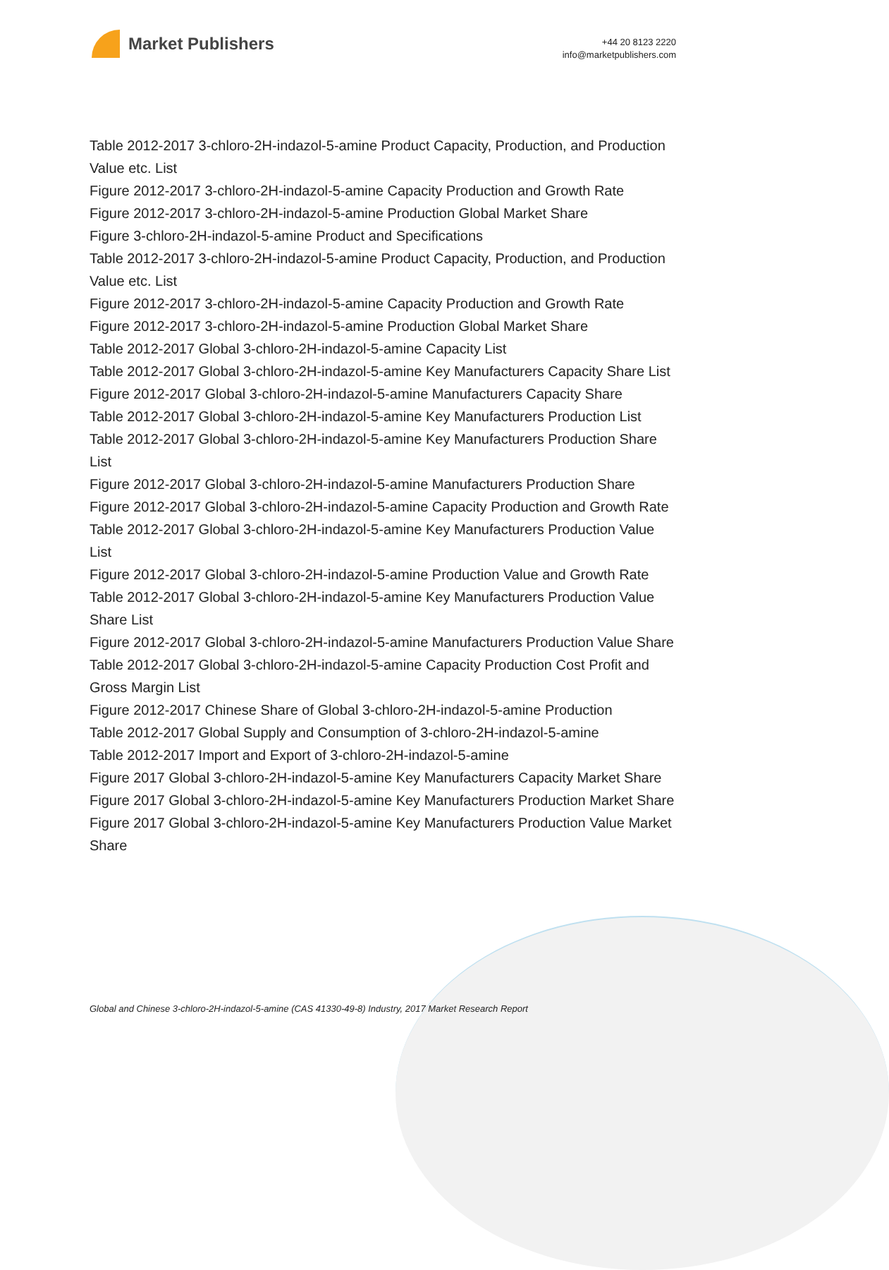Market Publishers
+44 20 8123 2220
info@marketpublishers.com
Table 2012-2017 3-chloro-2H-indazol-5-amine Product Capacity, Production, and Production Value etc. List
Figure 2012-2017 3-chloro-2H-indazol-5-amine Capacity Production and Growth Rate
Figure 2012-2017 3-chloro-2H-indazol-5-amine Production Global Market Share
Figure 3-chloro-2H-indazol-5-amine Product and Specifications
Table 2012-2017 3-chloro-2H-indazol-5-amine Product Capacity, Production, and Production Value etc. List
Figure 2012-2017 3-chloro-2H-indazol-5-amine Capacity Production and Growth Rate
Figure 2012-2017 3-chloro-2H-indazol-5-amine Production Global Market Share
Table 2012-2017 Global 3-chloro-2H-indazol-5-amine Capacity List
Table 2012-2017 Global 3-chloro-2H-indazol-5-amine Key Manufacturers Capacity Share List
Figure 2012-2017 Global 3-chloro-2H-indazol-5-amine Manufacturers Capacity Share
Table 2012-2017 Global 3-chloro-2H-indazol-5-amine Key Manufacturers Production List
Table 2012-2017 Global 3-chloro-2H-indazol-5-amine Key Manufacturers Production Share List
Figure 2012-2017 Global 3-chloro-2H-indazol-5-amine Manufacturers Production Share
Figure 2012-2017 Global 3-chloro-2H-indazol-5-amine Capacity Production and Growth Rate
Table 2012-2017 Global 3-chloro-2H-indazol-5-amine Key Manufacturers Production Value List
Figure 2012-2017 Global 3-chloro-2H-indazol-5-amine Production Value and Growth Rate
Table 2012-2017 Global 3-chloro-2H-indazol-5-amine Key Manufacturers Production Value Share List
Figure 2012-2017 Global 3-chloro-2H-indazol-5-amine Manufacturers Production Value Share
Table 2012-2017 Global 3-chloro-2H-indazol-5-amine Capacity Production Cost Profit and Gross Margin List
Figure 2012-2017 Chinese Share of Global 3-chloro-2H-indazol-5-amine Production
Table 2012-2017 Global Supply and Consumption of 3-chloro-2H-indazol-5-amine
Table 2012-2017 Import and Export of 3-chloro-2H-indazol-5-amine
Figure 2017 Global 3-chloro-2H-indazol-5-amine Key Manufacturers Capacity Market Share
Figure 2017 Global 3-chloro-2H-indazol-5-amine Key Manufacturers Production Market Share
Figure 2017 Global 3-chloro-2H-indazol-5-amine Key Manufacturers Production Value Market Share
Global and Chinese 3-chloro-2H-indazol-5-amine (CAS 41330-49-8) Industry, 2017 Market Research Report